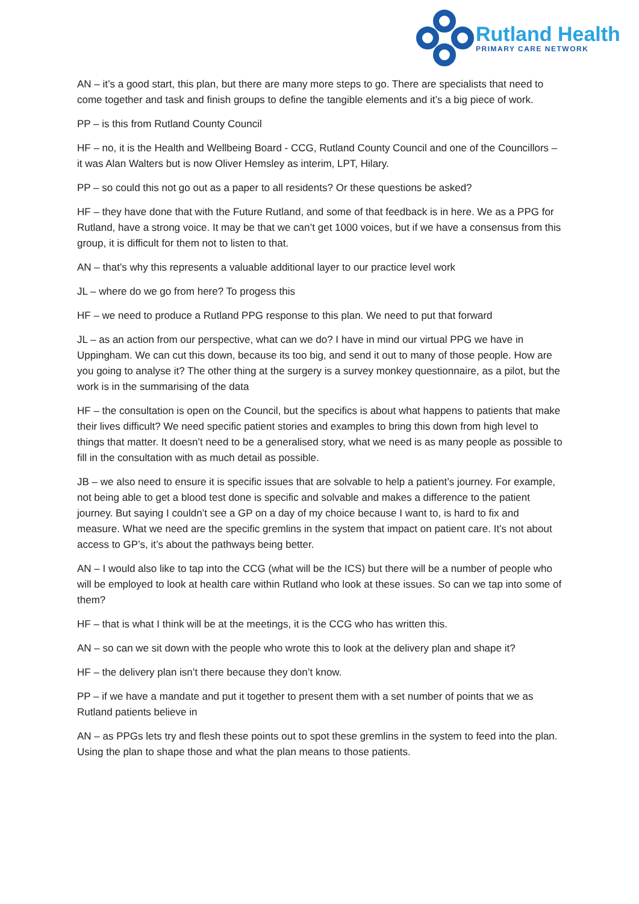Rutland Health
PRIMARY CARE NETWORK
AN – it’s a good start, this plan, but there are many more steps to go. There are specialists that need to come together and task and finish groups to define the tangible elements and it’s a big piece of work.
PP – is this from Rutland County Council
HF – no, it is the Health and Wellbeing Board - CCG, Rutland County Council and one of the Councillors – it was Alan Walters but is now Oliver Hemsley as interim, LPT, Hilary.
PP – so could this not go out as a paper to all residents? Or these questions be asked?
HF – they have done that with the Future Rutland, and some of that feedback is in here. We as a PPG for Rutland, have a strong voice. It may be that we can’t get 1000 voices, but if we have a consensus from this group, it is difficult for them not to listen to that.
AN – that’s why this represents a valuable additional layer to our practice level work
JL – where do we go from here? To progess this
HF – we need to produce a Rutland PPG response to this plan. We need to put that forward
JL – as an action from our perspective, what can we do? I have in mind our virtual PPG we have in Uppingham. We can cut this down, because its too big, and send it out to many of those people. How are you going to analyse it? The other thing at the surgery is a survey monkey questionnaire, as a pilot, but the work is in the summarising of the data
HF – the consultation is open on the Council, but the specifics is about what happens to patients that make their lives difficult? We need specific patient stories and examples to bring this down from high level to things that matter. It doesn’t need to be a generalised story, what we need is as many people as possible to fill in the consultation with as much detail as possible.
JB – we also need to ensure it is specific issues that are solvable to help a patient’s journey. For example, not being able to get a blood test done is specific and solvable and makes a difference to the patient journey. But saying I couldn’t see a GP on a day of my choice because I want to, is hard to fix and measure. What we need are the specific gremlins in the system that impact on patient care. It’s not about access to GP’s, it’s about the pathways being better.
AN – I would also like to tap into the CCG (what will be the ICS) but there will be a number of people who will be employed to look at health care within Rutland who look at these issues. So can we tap into some of them?
HF – that is what I think will be at the meetings, it is the CCG who has written this.
AN – so can we sit down with the people who wrote this to look at the delivery plan and shape it?
HF – the delivery plan isn’t there because they don’t know.
PP – if we have a mandate and put it together to present them with a set number of points that we as Rutland patients believe in
AN – as PPGs lets try and flesh these points out to spot these gremlins in the system to feed into the plan. Using the plan to shape those and what the plan means to those patients.